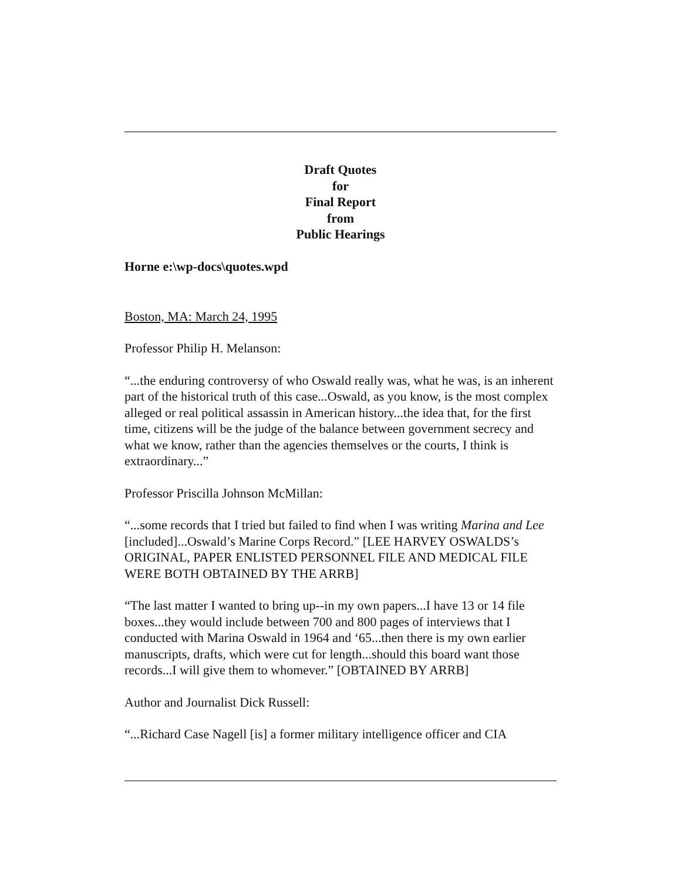Draft Quotes
for
Final Report
from
Public Hearings
Horne e:\wp-docs\quotes.wpd
Boston, MA: March 24, 1995
Professor Philip H. Melanson:
“...the enduring controversy of who Oswald really was, what he was, is an inherent part of the historical truth of this case...Oswald, as you know, is the most complex alleged or real political assassin in American history...the idea that, for the first time, citizens will be the judge of the balance between government secrecy and what we know, rather than the agencies themselves or the courts, I think is extraordinary...”
Professor Priscilla Johnson McMillan:
“...some records that I tried but failed to find when I was writing Marina and Lee [included]...Oswald’s Marine Corps Record.” [LEE HARVEY OSWALDS’s ORIGINAL, PAPER ENLISTED PERSONNEL FILE AND MEDICAL FILE WERE BOTH OBTAINED BY THE ARRB]
“The last matter I wanted to bring up--in my own papers...I have 13 or 14 file boxes...they would include between 700 and 800 pages of interviews that I conducted with Marina Oswald in 1964 and ‘65...then there is my own earlier manuscripts, drafts, which were cut for length...should this board want those records...I will give them to whomever.” [OBTAINED BY ARRB]
Author and Journalist Dick Russell:
“...Richard Case Nagell [is] a former military intelligence officer and CIA